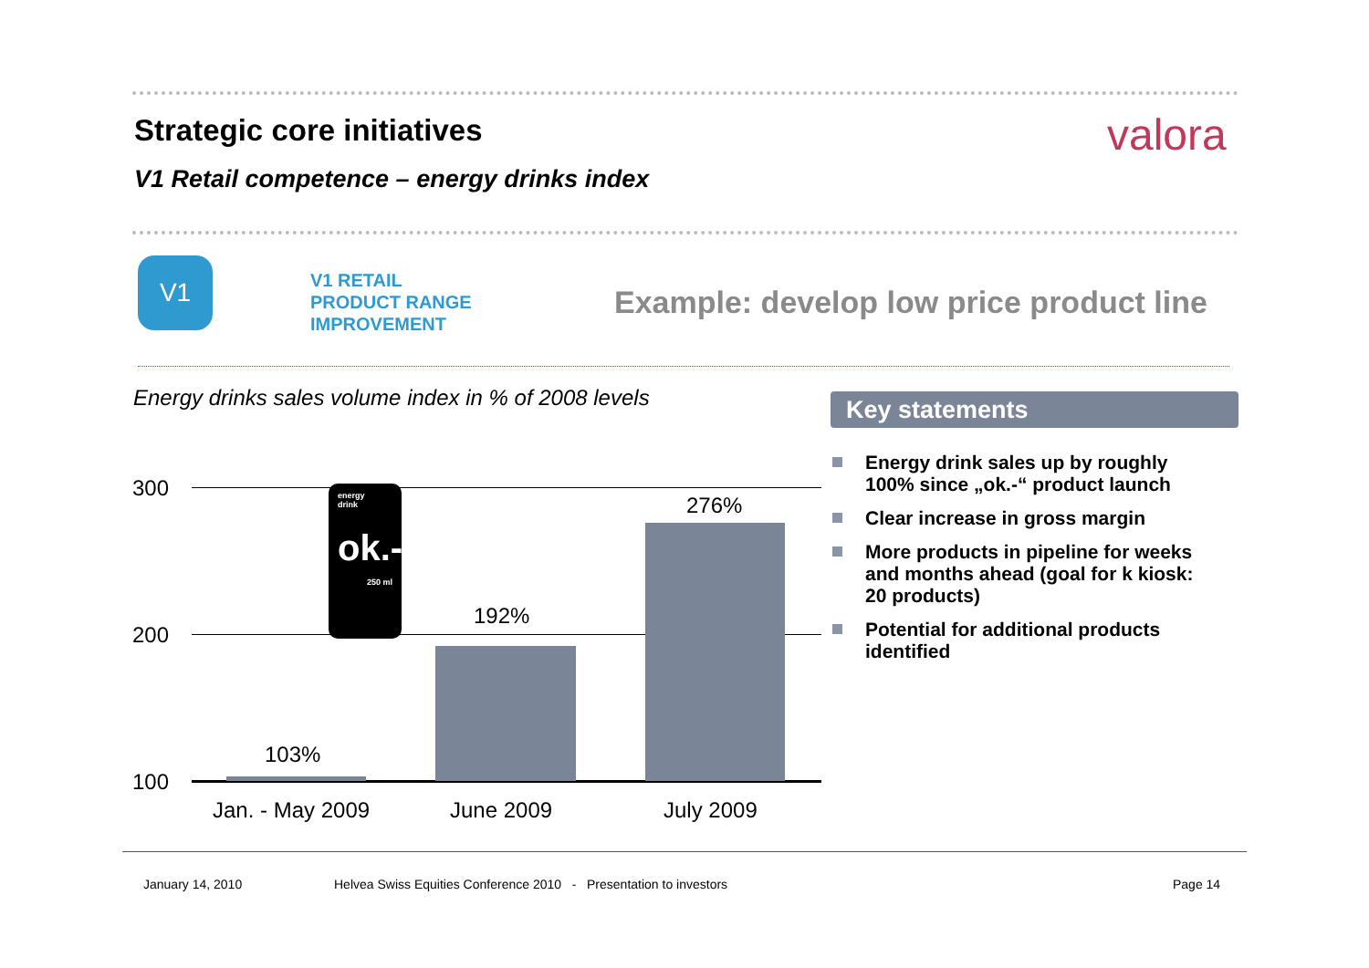Strategic core initiatives valora
V1 Retail competence – energy drinks index
V1
V1 RETAIL
PRODUCT RANGE
IMPROVEMENT
Example: develop low price product line
Energy drinks sales volume index in % of 2008 levels
Key statements
Energy drink sales up by roughly 100% since „ok.-“ product launch
Clear increase in gross margin
More products in pipeline for weeks and months ahead (goal for k kiosk: 20 products)
Potential for additional products identified
300
200
100
103%
192%
276%
energy
drink
ok.-
250 ml
Jan. - May 2009 June 2009 July 2009
January 14, 2010
Helvea Swiss Equities Conference 2010 - Presentation to investors
Page 14